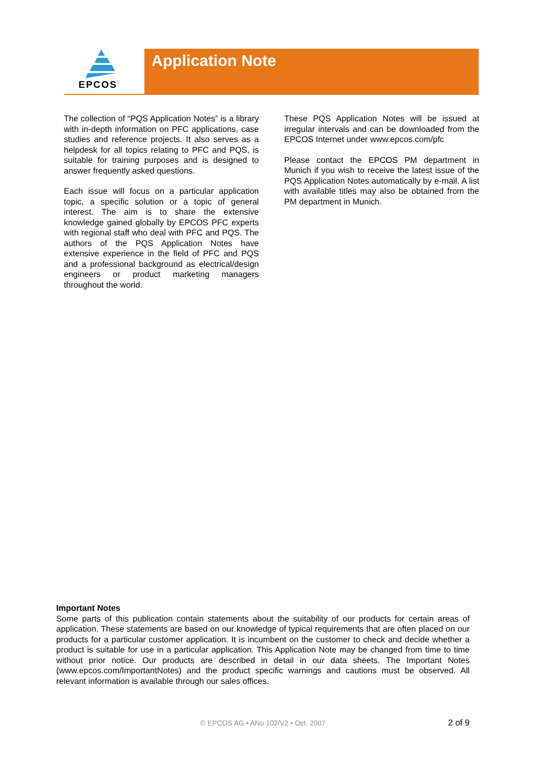EPCOS Application Note
The collection of “PQS Application Notes” is a library with in-depth information on PFC applications, case studies and reference projects. It also serves as a helpdesk for all topics relating to PFC and PQS, is suitable for training purposes and is designed to answer frequently asked questions.
Each issue will focus on a particular application topic, a specific solution or a topic of general interest. The aim is to share the extensive knowledge gained globally by EPCOS PFC experts with regional staff who deal with PFC and PQS. The authors of the PQS Application Notes have extensive experience in the field of PFC and PQS and a professional background as electrical/design engineers or product marketing managers throughout the world.
These PQS Application Notes will be issued at irregular intervals and can be downloaded from the EPCOS Internet under www.epcos.com/pfc
Please contact the EPCOS PM department in Munich if you wish to receive the latest issue of the PQS Application Notes automatically by e-mail. A list with available titles may also be obtained from the PM department in Munich.
Important Notes
Some parts of this publication contain statements about the suitability of our products for certain areas of application. These statements are based on our knowledge of typical requirements that are often placed on our products for a particular customer application. It is incumbent on the customer to check and decide whether a product is suitable for use in a particular application. This Application Note may be changed from time to time without prior notice. Our products are described in detail in our data sheets. The Important Notes (www.epcos.com/ImportantNotes) and the product specific warnings and cautions must be observed. All relevant information is available through our sales offices.
© EPCOS AG • ANo 102/V2 • Oct. 2007
2 of 9